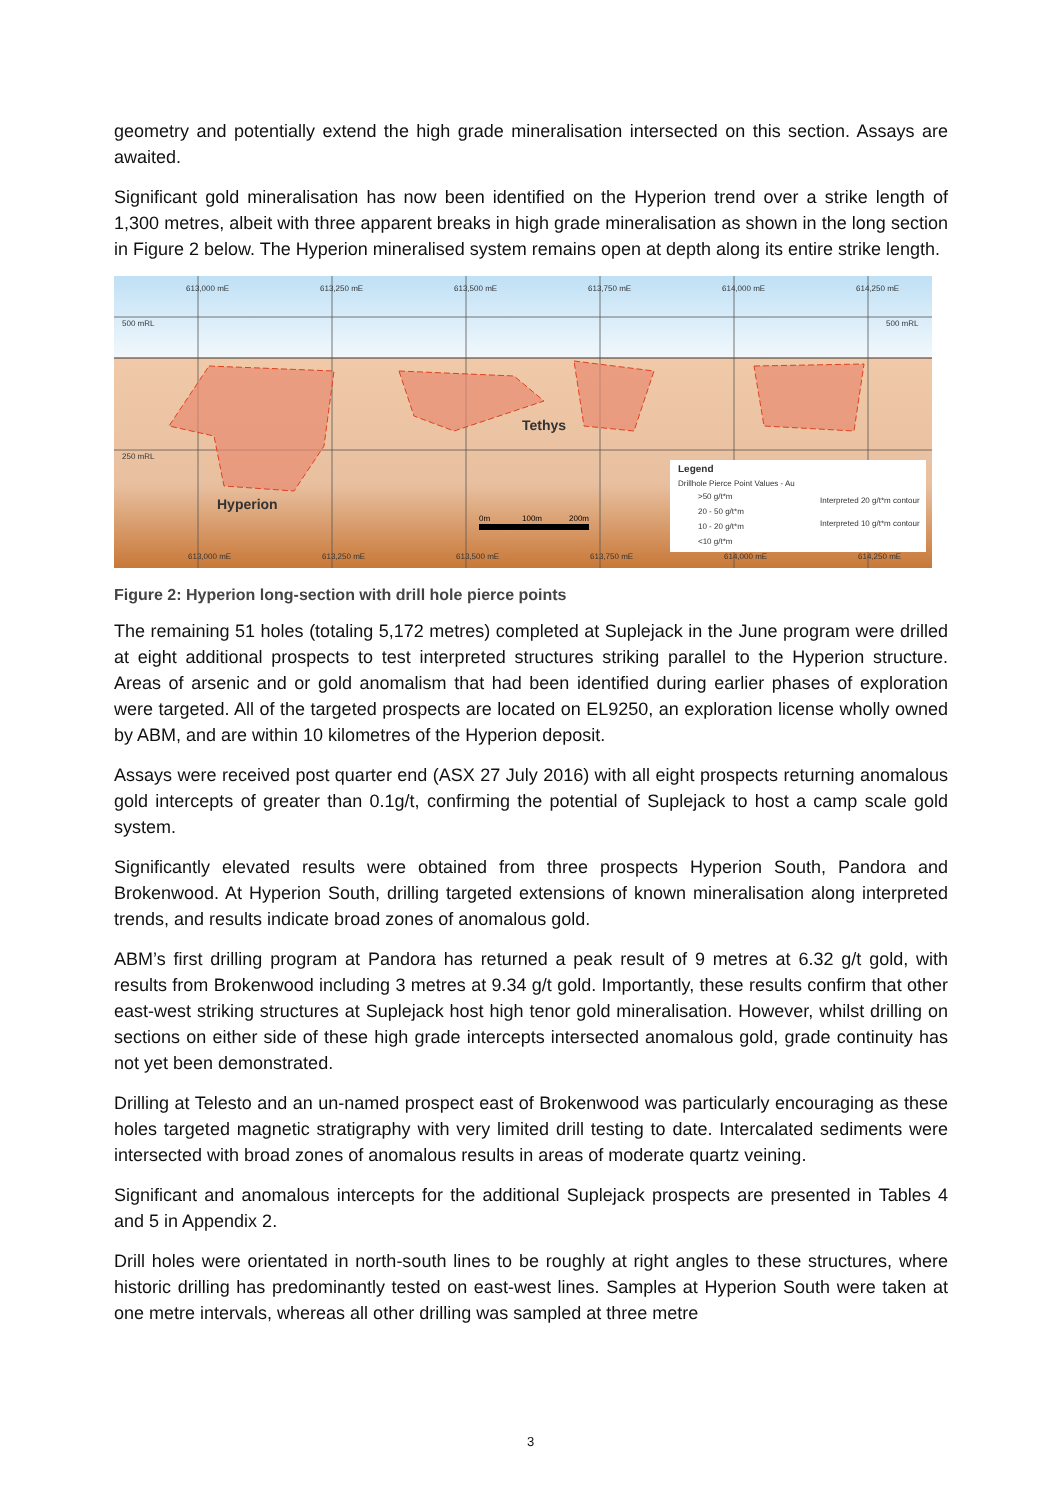geometry and potentially extend the high grade mineralisation intersected on this section. Assays are awaited.
Significant gold mineralisation has now been identified on the Hyperion trend over a strike length of 1,300 metres, albeit with three apparent breaks in high grade mineralisation as shown in the long section in Figure 2 below. The Hyperion mineralised system remains open at depth along its entire strike length.
613,000 mE
613,250 mE
613,500 mE
613,750 mE
614,000 mE
614,250 mE
500 mRL
500 mRL
250 mRL
613,000 mE
613,250 mE
613,500 mE
613,750 mE
614,000 mE
614,250 mE
Hyperion
Tethys
0m
100m
200m
Legend
Drillhole Pierce Point Values - Au
>50 g/t*m
20 - 50 g/t*m
10 - 20 g/t*m
<10 g/t*m
Interpreted 20 g/t*m contour
Interpreted 10 g/t*m contour
Figure 2: Hyperion long-section with drill hole pierce points
The remaining 51 holes (totaling 5,172 metres) completed at Suplejack in the June program were drilled at eight additional prospects to test interpreted structures striking parallel to the Hyperion structure. Areas of arsenic and or gold anomalism that had been identified during earlier phases of exploration were targeted. All of the targeted prospects are located on EL9250, an exploration license wholly owned by ABM, and are within 10 kilometres of the Hyperion deposit.
Assays were received post quarter end (ASX 27 July 2016) with all eight prospects returning anomalous gold intercepts of greater than 0.1g/t, confirming the potential of Suplejack to host a camp scale gold system.
Significantly elevated results were obtained from three prospects Hyperion South, Pandora and Brokenwood. At Hyperion South, drilling targeted extensions of known mineralisation along interpreted trends, and results indicate broad zones of anomalous gold.
ABM’s first drilling program at Pandora has returned a peak result of 9 metres at 6.32 g/t gold, with results from Brokenwood including 3 metres at 9.34 g/t gold. Importantly, these results confirm that other east-west striking structures at Suplejack host high tenor gold mineralisation. However, whilst drilling on sections on either side of these high grade intercepts intersected anomalous gold, grade continuity has not yet been demonstrated.
Drilling at Telesto and an un-named prospect east of Brokenwood was particularly encouraging as these holes targeted magnetic stratigraphy with very limited drill testing to date. Intercalated sediments were intersected with broad zones of anomalous results in areas of moderate quartz veining.
Significant and anomalous intercepts for the additional Suplejack prospects are presented in Tables 4 and 5 in Appendix 2.
Drill holes were orientated in north-south lines to be roughly at right angles to these structures, where historic drilling has predominantly tested on east-west lines. Samples at Hyperion South were taken at one metre intervals, whereas all other drilling was sampled at three metre
3